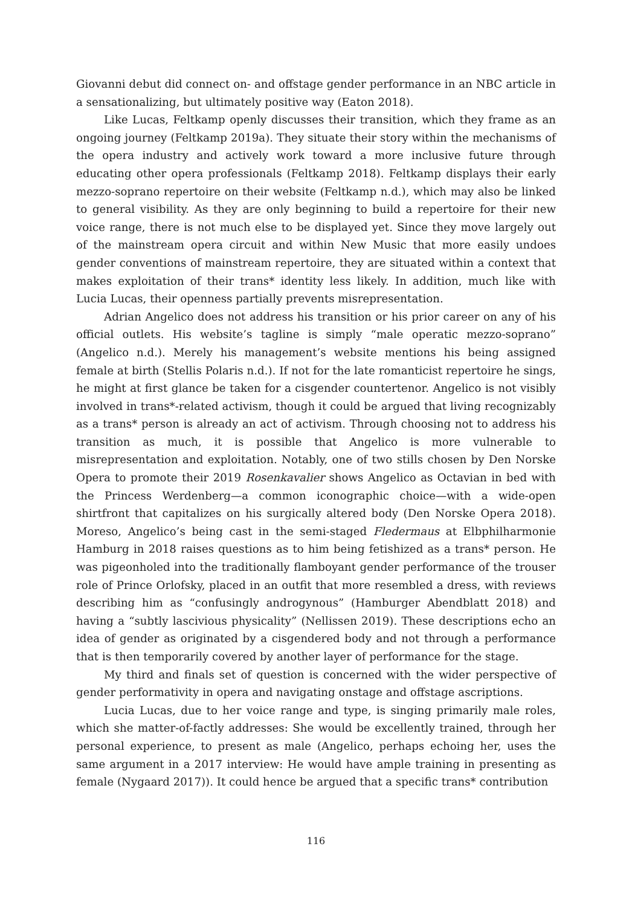Giovanni debut did connect on- and offstage gender performance in an NBC article in a sensationalizing, but ultimately positive way (Eaton 2018).
Like Lucas, Feltkamp openly discusses their transition, which they frame as an ongoing journey (Feltkamp 2019a). They situate their story within the mechanisms of the opera industry and actively work toward a more inclusive future through educating other opera professionals (Feltkamp 2018). Feltkamp displays their early mezzo-soprano repertoire on their website (Feltkamp n.d.), which may also be linked to general visibility. As they are only beginning to build a repertoire for their new voice range, there is not much else to be displayed yet. Since they move largely out of the mainstream opera circuit and within New Music that more easily undoes gender conventions of mainstream repertoire, they are situated within a context that makes exploitation of their trans* identity less likely. In addition, much like with Lucia Lucas, their openness partially prevents misrepresentation.
Adrian Angelico does not address his transition or his prior career on any of his official outlets. His website’s tagline is simply “male operatic mezzo-soprano” (Angelico n.d.). Merely his management’s website mentions his being assigned female at birth (Stellis Polaris n.d.). If not for the late romanticist repertoire he sings, he might at first glance be taken for a cisgender countertenor. Angelico is not visibly involved in trans*-related activism, though it could be argued that living recognizably as a trans* person is already an act of activism. Through choosing not to address his transition as much, it is possible that Angelico is more vulnerable to misrepresentation and exploitation. Notably, one of two stills chosen by Den Norske Opera to promote their 2019 Rosenkavalier shows Angelico as Octavian in bed with the Princess Werdenberg—a common iconographic choice—with a wide-open shirtfront that capitalizes on his surgically altered body (Den Norske Opera 2018). Moreso, Angelico’s being cast in the semi-staged Fledermaus at Elbphilharmonie Hamburg in 2018 raises questions as to him being fetishized as a trans* person. He was pigeonholed into the traditionally flamboyant gender performance of the trouser role of Prince Orlofsky, placed in an outfit that more resembled a dress, with reviews describing him as “confusingly androgynous” (Hamburger Abendblatt 2018) and having a “subtly lascivious physicality” (Nellissen 2019). These descriptions echo an idea of gender as originated by a cisgendered body and not through a performance that is then temporarily covered by another layer of performance for the stage.
My third and finals set of question is concerned with the wider perspective of gender performativity in opera and navigating onstage and offstage ascriptions.
Lucia Lucas, due to her voice range and type, is singing primarily male roles, which she matter-of-factly addresses: She would be excellently trained, through her personal experience, to present as male (Angelico, perhaps echoing her, uses the same argument in a 2017 interview: He would have ample training in presenting as female (Nygaard 2017)). It could hence be argued that a specific trans* contribution
116